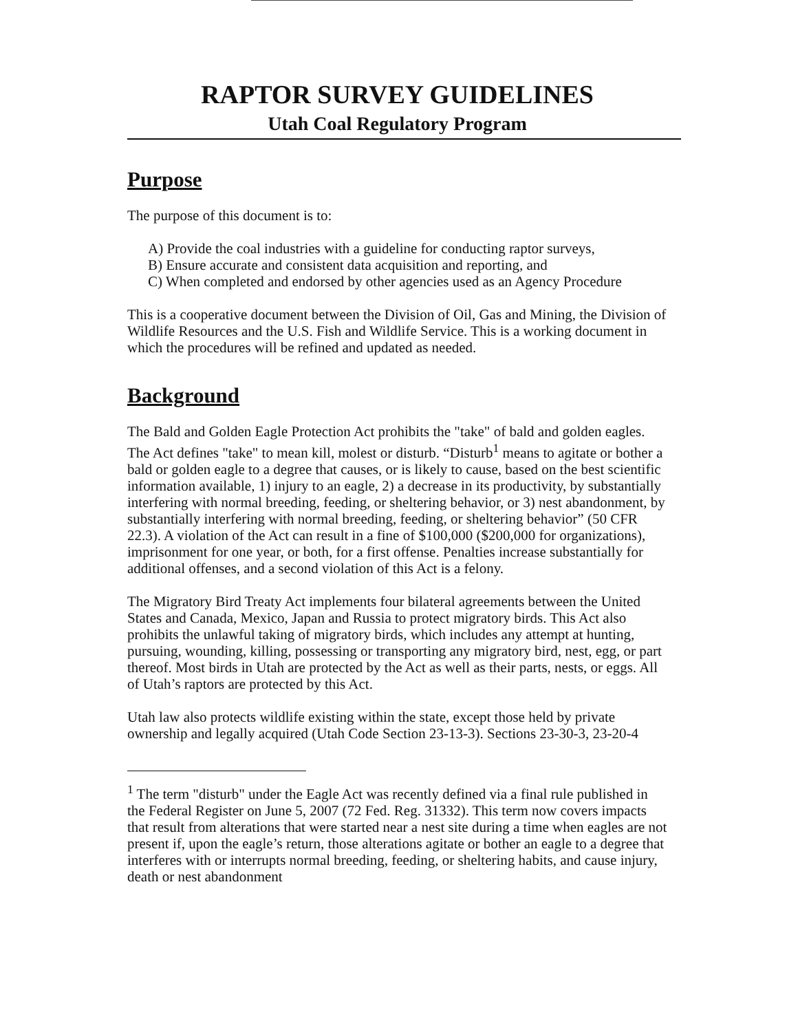RAPTOR SURVEY GUIDELINES
Utah Coal Regulatory Program
Purpose
The purpose of this document is to:
A) Provide the coal industries with a guideline for conducting raptor surveys,
B) Ensure accurate and consistent data acquisition and reporting, and
C) When completed and endorsed by other agencies used as an Agency Procedure
This is a cooperative document between the Division of Oil, Gas and Mining, the Division of Wildlife Resources and the U.S. Fish and Wildlife Service. This is a working document in which the procedures will be refined and updated as needed.
Background
The Bald and Golden Eagle Protection Act prohibits the "take" of bald and golden eagles. The Act defines "take" to mean kill, molest or disturb. “Disturb<sup>1</sup> means to agitate or bother a bald or golden eagle to a degree that causes, or is likely to cause, based on the best scientific information available, 1) injury to an eagle, 2) a decrease in its productivity, by substantially interfering with normal breeding, feeding, or sheltering behavior, or 3) nest abandonment, by substantially interfering with normal breeding, feeding, or sheltering behavior” (50 CFR 22.3). A violation of the Act can result in a fine of $100,000 ($200,000 for organizations), imprisonment for one year, or both, for a first offense. Penalties increase substantially for additional offenses, and a second violation of this Act is a felony.
The Migratory Bird Treaty Act implements four bilateral agreements between the United States and Canada, Mexico, Japan and Russia to protect migratory birds. This Act also prohibits the unlawful taking of migratory birds, which includes any attempt at hunting, pursuing, wounding, killing, possessing or transporting any migratory bird, nest, egg, or part thereof. Most birds in Utah are protected by the Act as well as their parts, nests, or eggs. All of Utah’s raptors are protected by this Act.
Utah law also protects wildlife existing within the state, except those held by private ownership and legally acquired (Utah Code Section 23-13-3). Sections 23-30-3, 23-20-4
<sup>1</sup> The term "disturb" under the Eagle Act was recently defined via a final rule published in the Federal Register on June 5, 2007 (72 Fed. Reg. 31332). This term now covers impacts that result from alterations that were started near a nest site during a time when eagles are not present if, upon the eagle’s return, those alterations agitate or bother an eagle to a degree that interferes with or interrupts normal breeding, feeding, or sheltering habits, and cause injury, death or nest abandonment